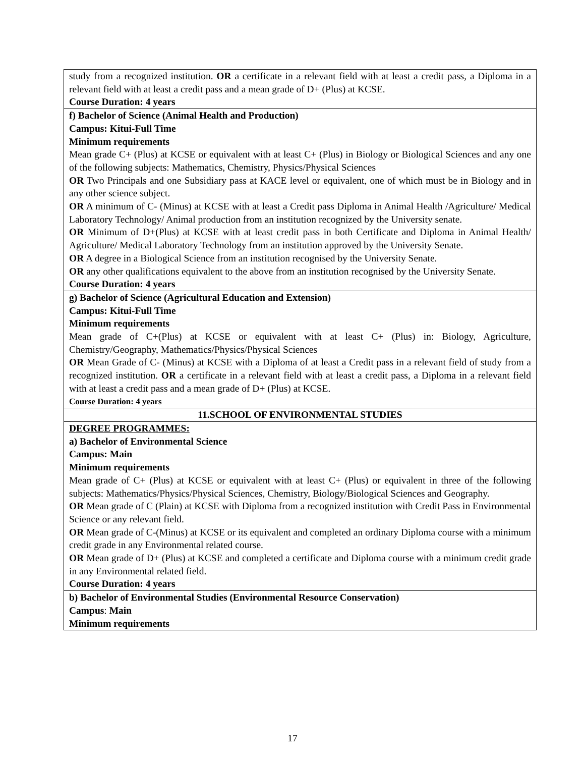| study from a recognized institution. OR a certificate in a relevant field with at least a credit pass, a Diploma in a relevant field with at least a credit pass and a mean grade of D+ (Plus) at KCSE. Course Duration: 4 years |
| f) Bachelor of Science (Animal Health and Production) Campus: Kitui-Full Time Minimum requirements Mean grade C+ (Plus) at KCSE or equivalent with at least C+ (Plus) in Biology or Biological Sciences and any one of the following subjects: Mathematics, Chemistry, Physics/Physical Sciences OR Two Principals and one Subsidiary pass at KACE level or equivalent, one of which must be in Biology and in any other science subject. OR A minimum of C- (Minus) at KCSE with at least a Credit pass Diploma in Animal Health /Agriculture/ Medical Laboratory Technology/ Animal production from an institution recognized by the University senate. OR Minimum of D+(Plus) at KCSE with at least credit pass in both Certificate and Diploma in Animal Health/ Agriculture/ Medical Laboratory Technology from an institution approved by the University Senate. OR A degree in a Biological Science from an institution recognised by the University Senate. OR any other qualifications equivalent to the above from an institution recognised by the University Senate. Course Duration: 4 years |
| g) Bachelor of Science (Agricultural Education and Extension) Campus: Kitui-Full Time Minimum requirements Mean grade of C+(Plus) at KCSE or equivalent with at least C+ (Plus) in: Biology, Agriculture, Chemistry/Geography, Mathematics/Physics/Physical Sciences OR Mean Grade of C- (Minus) at KCSE with a Diploma of at least a Credit pass in a relevant field of study from a recognized institution. OR a certificate in a relevant field with at least a credit pass, a Diploma in a relevant field with at least a credit pass and a mean grade of D+ (Plus) at KCSE. Course Duration: 4 years |
| 11.SCHOOL OF ENVIRONMENTAL STUDIES |
| DEGREE PROGRAMMES: a) Bachelor of Environmental Science Campus: Main Minimum requirements Mean grade of C+ (Plus) at KCSE or equivalent with at least C+ (Plus) or equivalent in three of the following subjects: Mathematics/Physics/Physical Sciences, Chemistry, Biology/Biological Sciences and Geography. OR Mean grade of C (Plain) at KCSE with Diploma from a recognized institution with Credit Pass in Environmental Science or any relevant field. OR Mean grade of C-(Minus) at KCSE or its equivalent and completed an ordinary Diploma course with a minimum credit grade in any Environmental related course. OR Mean grade of D+ (Plus) at KCSE and completed a certificate and Diploma course with a minimum credit grade in any Environmental related field. Course Duration: 4 years |
| b) Bachelor of Environmental Studies (Environmental Resource Conservation) Campus : Main Minimum requirements |
17